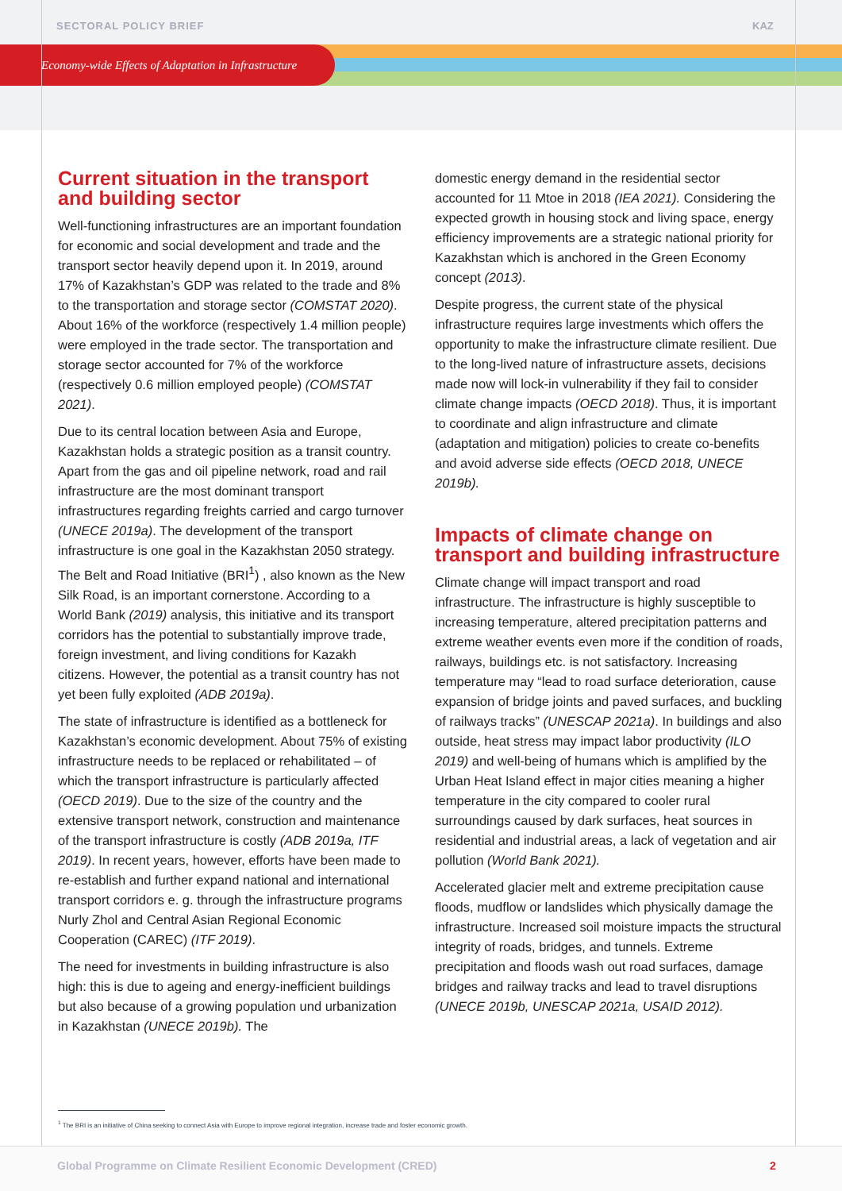Economy-wide Effects of Adaptation in Infrastructure
SECTORAL POLICY BRIEF KAZ
Current situation in the transport and building sector
Well-functioning infrastructures are an important foundation for economic and social development and trade and the transport sector heavily depend upon it. In 2019, around 17% of Kazakhstan’s GDP was related to the trade and 8% to the transportation and storage sector (COMSTAT 2020). About 16% of the workforce (respectively 1.4 million people) were employed in the trade sector. The transportation and storage sector accounted for 7% of the workforce (respectively 0.6 million employed people) (COMSTAT 2021).
Due to its central location between Asia and Europe, Kazakhstan holds a strategic position as a transit country. Apart from the gas and oil pipeline network, road and rail infrastructure are the most dominant transport infrastructures regarding freights carried and cargo turnover (UNECE 2019a). The development of the transport infrastructure is one goal in the Kazakhstan 2050 strategy. The Belt and Road Initiative (BRI<sup>1</sup>) , also known as the New Silk Road, is an important cornerstone. According to a World Bank (2019) analysis, this initiative and its transport corridors has the potential to substantially improve trade, foreign investment, and living conditions for Kazakh citizens. However, the potential as a transit country has not yet been fully exploited (ADB 2019a).
The state of infrastructure is identified as a bottleneck for Kazakhstan’s economic development. About 75% of existing infrastructure needs to be replaced or rehabilitated – of which the transport infrastructure is particularly affected (OECD 2019). Due to the size of the country and the extensive transport network, construction and maintenance of the transport infrastructure is costly (ADB 2019a, ITF 2019). In recent years, however, efforts have been made to re-establish and further expand national and international transport corridors e. g. through the infrastructure programs Nurly Zhol and Central Asian Regional Economic Cooperation (CAREC) (ITF 2019).
The need for investments in building infrastructure is also high: this is due to ageing and energy-inefficient buildings but also because of a growing population und urbanization in Kazakhstan (UNECE 2019b). The
domestic energy demand in the residential sector accounted for 11 Mtoe in 2018 (IEA 2021). Considering the expected growth in housing stock and living space, energy efficiency improvements are a strategic national priority for Kazakhstan which is anchored in the Green Economy concept (2013).
Despite progress, the current state of the physical infrastructure requires large investments which offers the opportunity to make the infrastructure climate resilient. Due to the long-lived nature of infrastructure assets, decisions made now will lock-in vulnerability if they fail to consider climate change impacts (OECD 2018). Thus, it is important to coordinate and align infrastructure and climate (adaptation and mitigation) policies to create co-benefits and avoid adverse side effects (OECD 2018, UNECE 2019b).
Impacts of climate change on transport and building infrastructure
Climate change will impact transport and road infrastructure. The infrastructure is highly susceptible to increasing temperature, altered precipitation patterns and extreme weather events even more if the condition of roads, railways, buildings etc. is not satisfactory. Increasing temperature may “lead to road surface deterioration, cause expansion of bridge joints and paved surfaces, and buckling of railways tracks” (UNESCAP 2021a). In buildings and also outside, heat stress may impact labor productivity (ILO 2019) and well-being of humans which is amplified by the Urban Heat Island effect in major cities meaning a higher temperature in the city compared to cooler rural surroundings caused by dark surfaces, heat sources in residential and industrial areas, a lack of vegetation and air pollution (World Bank 2021).
Accelerated glacier melt and extreme precipitation cause floods, mudflow or landslides which physically damage the infrastructure. Increased soil moisture impacts the structural integrity of roads, bridges, and tunnels. Extreme precipitation and floods wash out road surfaces, damage bridges and railway tracks and lead to travel disruptions (UNECE 2019b, UNESCAP 2021a, USAID 2012).
<sup>1</sup> The BRI is an initiative of China seeking to connect Asia with Europe to improve regional integration, increase trade and foster economic growth.
Global Programme on Climate Resilient Economic Development (CRED)
2